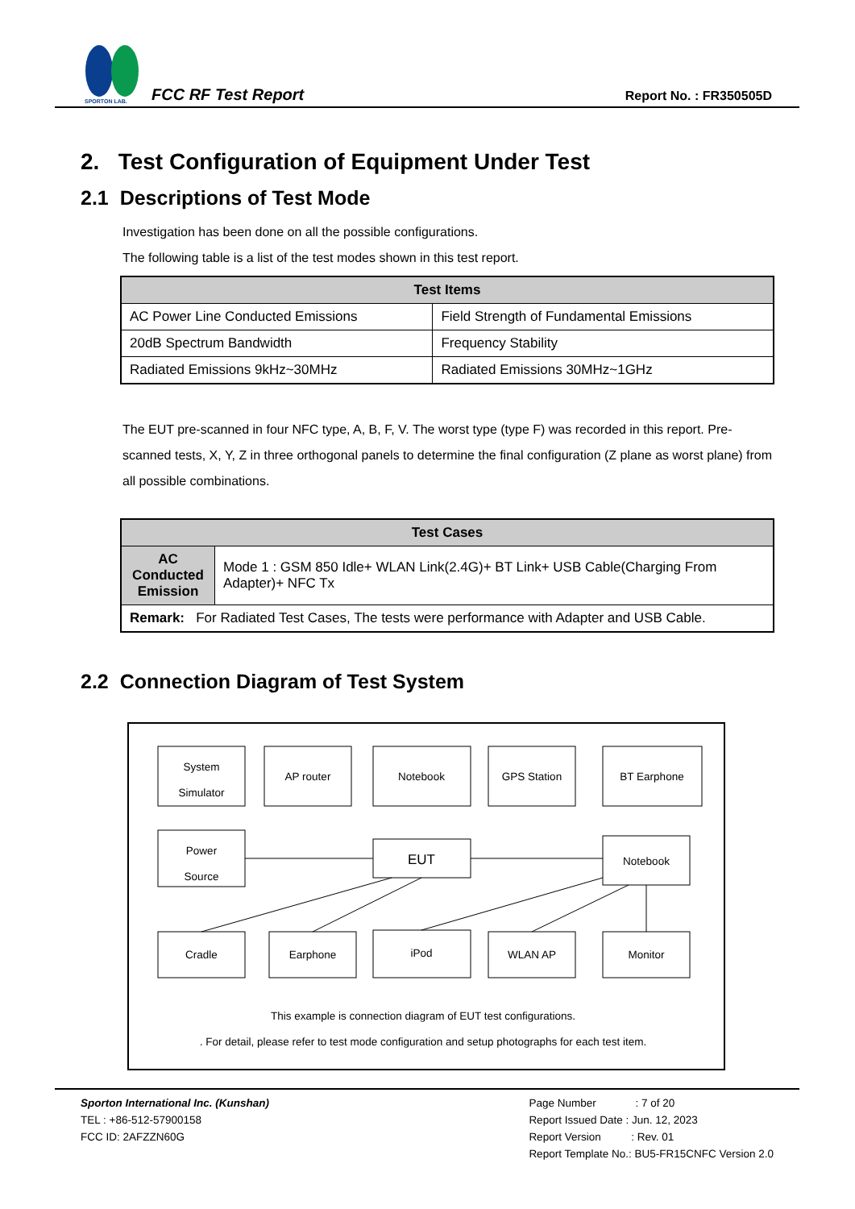SPORTON LAB.
FCC RF Test Report Report No. : FR350505D
2. Test Configuration of Equipment Under Test
2.1 Descriptions of Test Mode
Investigation has been done on all the possible configurations.
The following table is a list of the test modes shown in this test report.
| Test Items | |
| --- | --- |
| AC Power Line Conducted Emissions | Field Strength of Fundamental Emissions |
| 20dB Spectrum Bandwidth | Frequency Stability |
| Radiated Emissions 9kHz~30MHz | Radiated Emissions 30MHz~1GHz |
The EUT pre-scanned in four NFC type, A, B, F, V. The worst type (type F) was recorded in this report. Pre-scanned tests, X, Y, Z in three orthogonal panels to determine the final configuration (Z plane as worst plane) from all possible combinations.
| Test Cases | |
| --- | --- |
| AC Conducted Emission | Mode 1 : GSM 850 Idle+ WLAN Link(2.4G)+ BT Link+ USB Cable(Charging From Adapter)+ NFC Tx |
| Remark: For Radiated Test Cases, The tests were performance with Adapter and USB Cable. | |
2.2 Connection Diagram of Test System
System
Simulator
AP router
Notebook
GPS Station
BT Earphone
Power
Source
EUT
Notebook
Cradle
Earphone
iPod
WLAN AP
Monitor
This example is connection diagram of EUT test configurations.
. For detail, please refer to test mode configuration and setup photographs for each test item.
Sporton International Inc. (Kunshan)
TEL : +86-512-57900158
FCC ID: 2AFZZN60G
Page Number : 7 of 20
Report Issued Date : Jun. 12, 2023
Report Version : Rev. 01
Report Template No.: BU5-FR15CNFC Version 2.0